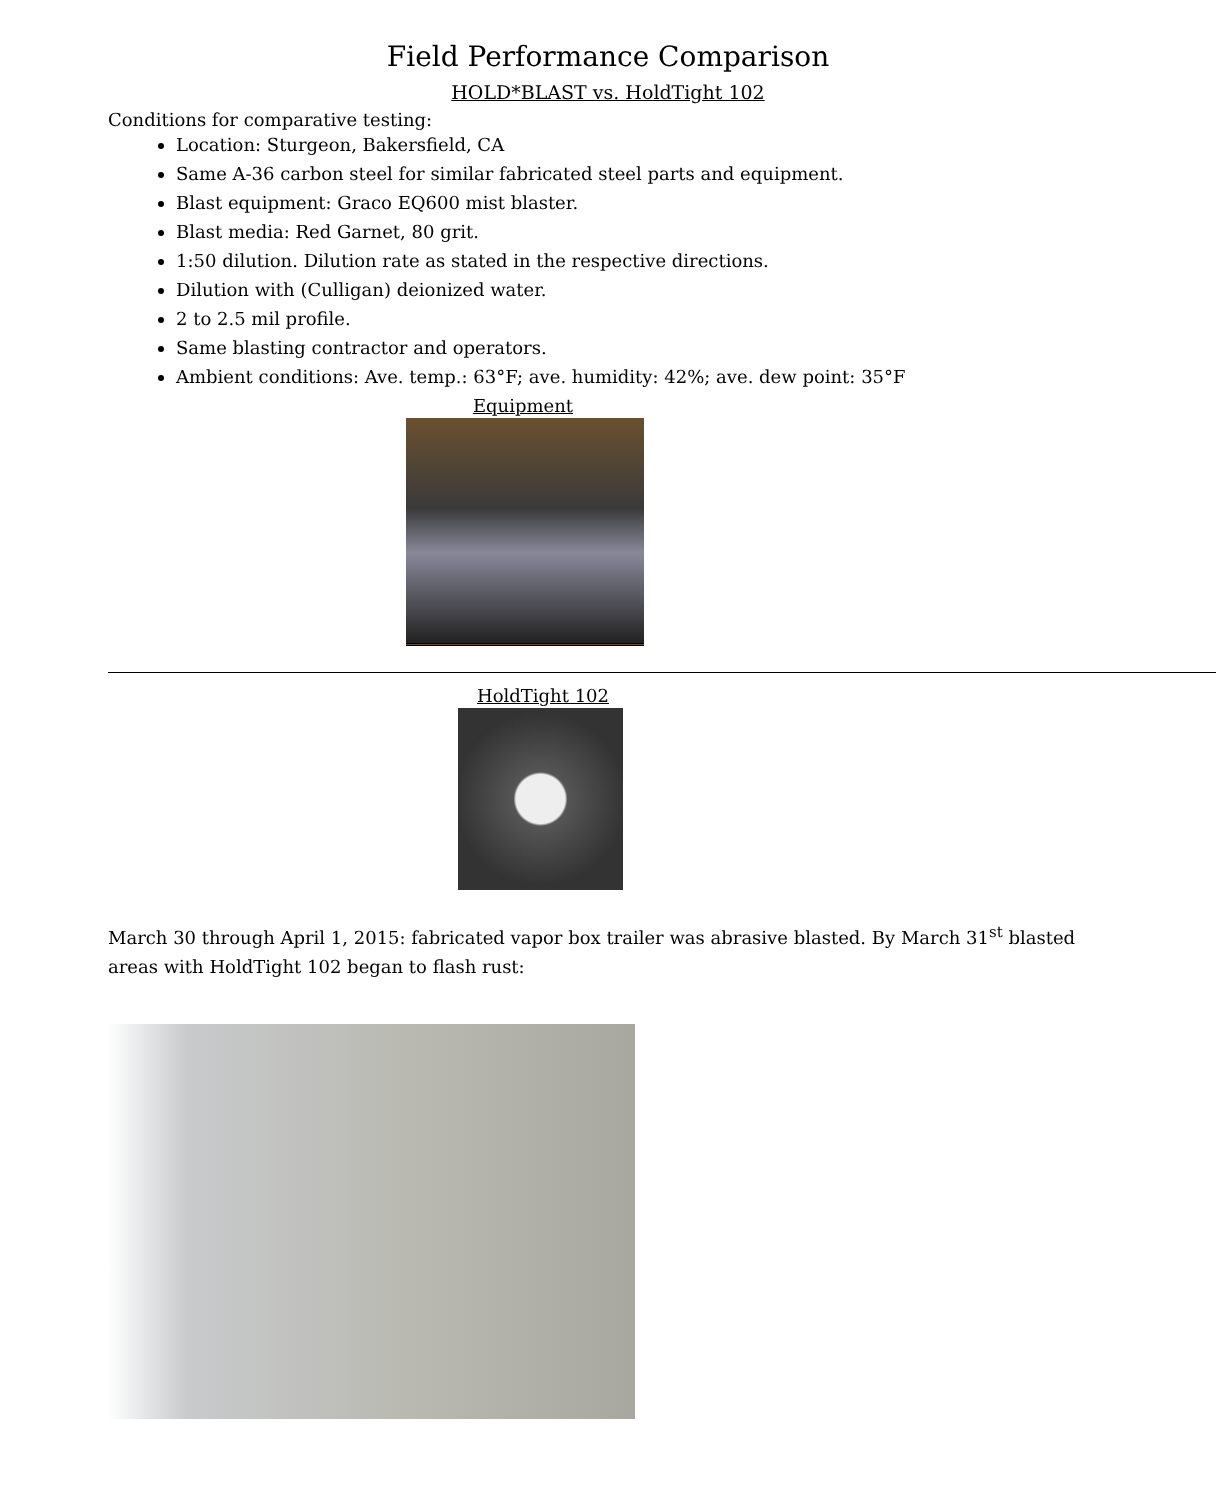Field Performance Comparison
HOLD*BLAST vs. HoldTight 102
Conditions for comparative testing:
Location: Sturgeon, Bakersfield, CA
Same A-36 carbon steel for similar fabricated steel parts and equipment.
Blast equipment: Graco EQ600 mist blaster.
Blast media: Red Garnet, 80 grit.
1:50 dilution. Dilution rate as stated in the respective directions.
Dilution with (Culligan) deionized water.
2 to 2.5 mil profile.
Same blasting contractor and operators.
Ambient conditions: Ave. temp.: 63°F; ave. humidity: 42%; ave. dew point: 35°F
Equipment
HoldTight 102
March 30 through April 1, 2015: fabricated vapor box trailer was abrasive blasted. By March 31<sup>st</sup> blasted areas with HoldTight 102 began to flash rust: